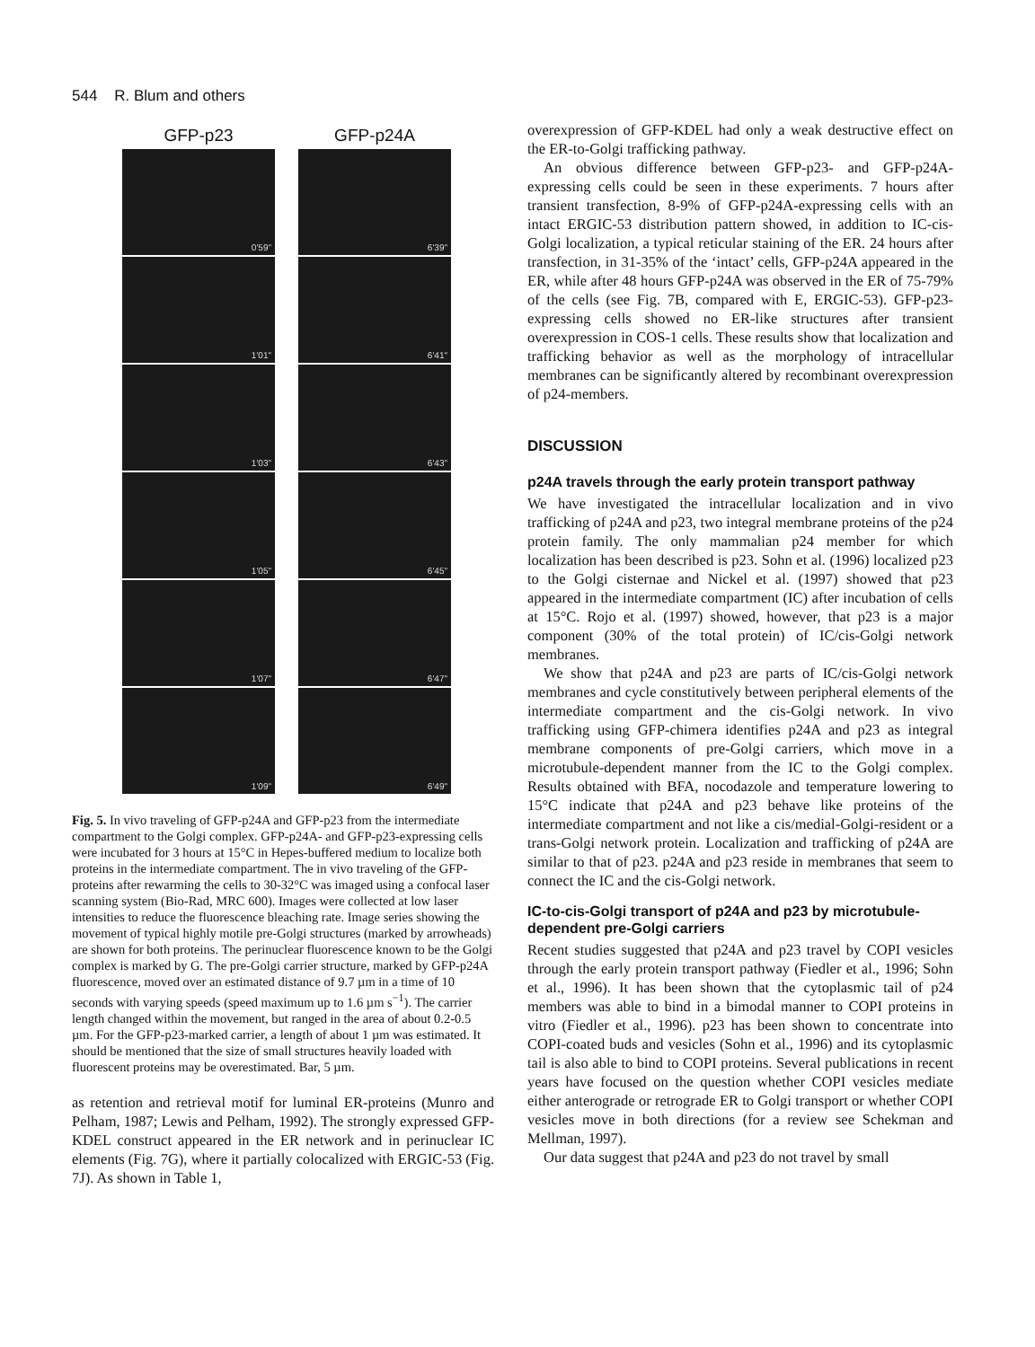544 R. Blum and others
GFP-p23
0'59"
1'01"
1'03"
1'05"
1'07"
1'09"
GFP-p24A
6'39"
6'41"
6'43"
6'45"
6'47"
6'49"
Fig. 5. In vivo traveling of GFP-p24A and GFP-p23 from the intermediate compartment to the Golgi complex. GFP-p24A- and GFP-p23-expressing cells were incubated for 3 hours at 15°C in Hepes-buffered medium to localize both proteins in the intermediate compartment. The in vivo traveling of the GFP-proteins after rewarming the cells to 30-32°C was imaged using a confocal laser scanning system (Bio-Rad, MRC 600). Images were collected at low laser intensities to reduce the fluorescence bleaching rate. Image series showing the movement of typical highly motile pre-Golgi structures (marked by arrowheads) are shown for both proteins. The perinuclear fluorescence known to be the Golgi complex is marked by G. The pre-Golgi carrier structure, marked by GFP-p24A fluorescence, moved over an estimated distance of 9.7 µm in a time of 10 seconds with varying speeds (speed maximum up to 1.6 µm s<sup>−1</sup>). The carrier length changed within the movement, but ranged in the area of about 0.2-0.5 µm. For the GFP-p23-marked carrier, a length of about 1 µm was estimated. It should be mentioned that the size of small structures heavily loaded with fluorescent proteins may be overestimated. Bar, 5 µm.
as retention and retrieval motif for luminal ER-proteins (Munro and Pelham, 1987; Lewis and Pelham, 1992). The strongly expressed GFP-KDEL construct appeared in the ER network and in perinuclear IC elements (Fig. 7G), where it partially colocalized with ERGIC-53 (Fig. 7J). As shown in Table 1,
overexpression of GFP-KDEL had only a weak destructive effect on the ER-to-Golgi trafficking pathway.
An obvious difference between GFP-p23- and GFP-p24A-expressing cells could be seen in these experiments. 7 hours after transient transfection, 8-9% of GFP-p24A-expressing cells with an intact ERGIC-53 distribution pattern showed, in addition to IC-cis-Golgi localization, a typical reticular staining of the ER. 24 hours after transfection, in 31-35% of the ‘intact’ cells, GFP-p24A appeared in the ER, while after 48 hours GFP-p24A was observed in the ER of 75-79% of the cells (see Fig. 7B, compared with E, ERGIC-53). GFP-p23-expressing cells showed no ER-like structures after transient overexpression in COS-1 cells. These results show that localization and trafficking behavior as well as the morphology of intracellular membranes can be significantly altered by recombinant overexpression of p24-members.
DISCUSSION
p24A travels through the early protein transport pathway
We have investigated the intracellular localization and in vivo trafficking of p24A and p23, two integral membrane proteins of the p24 protein family. The only mammalian p24 member for which localization has been described is p23. Sohn et al. (1996) localized p23 to the Golgi cisternae and Nickel et al. (1997) showed that p23 appeared in the intermediate compartment (IC) after incubation of cells at 15°C. Rojo et al. (1997) showed, however, that p23 is a major component (30% of the total protein) of IC/cis-Golgi network membranes.
We show that p24A and p23 are parts of IC/cis-Golgi network membranes and cycle constitutively between peripheral elements of the intermediate compartment and the cis-Golgi network. In vivo trafficking using GFP-chimera identifies p24A and p23 as integral membrane components of pre-Golgi carriers, which move in a microtubule-dependent manner from the IC to the Golgi complex. Results obtained with BFA, nocodazole and temperature lowering to 15°C indicate that p24A and p23 behave like proteins of the intermediate compartment and not like a cis/medial-Golgi-resident or a trans-Golgi network protein. Localization and trafficking of p24A are similar to that of p23. p24A and p23 reside in membranes that seem to connect the IC and the cis-Golgi network.
IC-to-cis-Golgi transport of p24A and p23 by microtubule-dependent pre-Golgi carriers
Recent studies suggested that p24A and p23 travel by COPI vesicles through the early protein transport pathway (Fiedler et al., 1996; Sohn et al., 1996). It has been shown that the cytoplasmic tail of p24 members was able to bind in a bimodal manner to COPI proteins in vitro (Fiedler et al., 1996). p23 has been shown to concentrate into COPI-coated buds and vesicles (Sohn et al., 1996) and its cytoplasmic tail is also able to bind to COPI proteins. Several publications in recent years have focused on the question whether COPI vesicles mediate either anterograde or retrograde ER to Golgi transport or whether COPI vesicles move in both directions (for a review see Schekman and Mellman, 1997).
Our data suggest that p24A and p23 do not travel by small